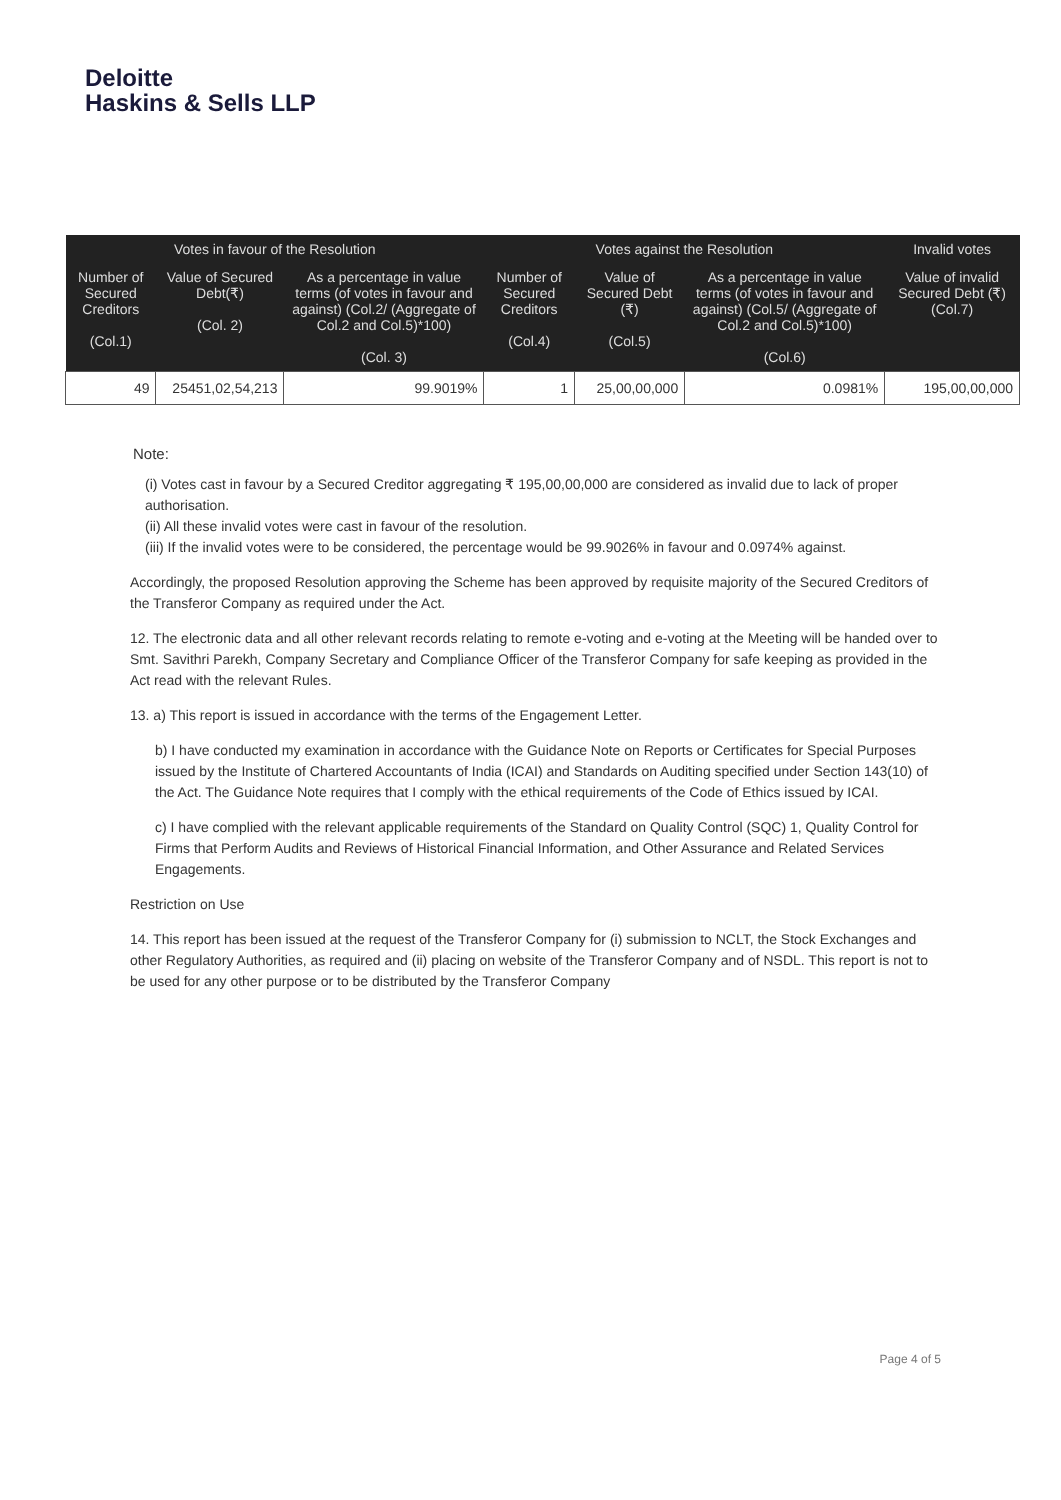Deloitte
Haskins & Sells LLP
| Votes in favour of the Resolution | | | Votes against the Resolution | | | Invalid votes |
| --- | --- | --- | --- | --- | --- | --- |
| Number of Secured Creditors (Col.1) | Value of Secured Debt(₹) (Col. 2) | As a percentage in value terms (of votes in favour and against) (Col.2/ (Aggregate of Col.2 and Col.5)*100) (Col. 3) | Number of Secured Creditors (Col.4) | Value of Secured Debt (₹) (Col.5) | As a percentage in value terms (of votes in favour and against) (Col.5/ (Aggregate of Col.2 and Col.5)*100) (Col.6) | Value of invalid Secured Debt (₹) (Col.7) |
| 49 | 25451,02,54,213 | 99.9019% | 1 | 25,00,00,000 | 0.0981% | 195,00,00,000 |
Note:
(i) Votes cast in favour by a Secured Creditor aggregating ₹ 195,00,00,000 are considered as invalid due to lack of proper authorisation.
(ii) All these invalid votes were cast in favour of the resolution.
(iii) If the invalid votes were to be considered, the percentage would be 99.9026% in favour and 0.0974% against.
Accordingly, the proposed Resolution approving the Scheme has been approved by requisite majority of the Secured Creditors of the Transferor Company as required under the Act.
12. The electronic data and all other relevant records relating to remote e-voting and e-voting at the Meeting will be handed over to Smt. Savithri Parekh, Company Secretary and Compliance Officer of the Transferor Company for safe keeping as provided in the Act read with the relevant Rules.
13. a) This report is issued in accordance with the terms of the Engagement Letter.
b) I have conducted my examination in accordance with the Guidance Note on Reports or Certificates for Special Purposes issued by the Institute of Chartered Accountants of India (ICAI) and Standards on Auditing specified under Section 143(10) of the Act. The Guidance Note requires that I comply with the ethical requirements of the Code of Ethics issued by ICAI.
c) I have complied with the relevant applicable requirements of the Standard on Quality Control (SQC) 1, Quality Control for Firms that Perform Audits and Reviews of Historical Financial Information, and Other Assurance and Related Services Engagements.
Restriction on Use
14. This report has been issued at the request of the Transferor Company for (i) submission to NCLT, the Stock Exchanges and other Regulatory Authorities, as required and (ii) placing on website of the Transferor Company and of NSDL. This report is not to be used for any other purpose or to be distributed by the Transferor Company
Page 4 of 5